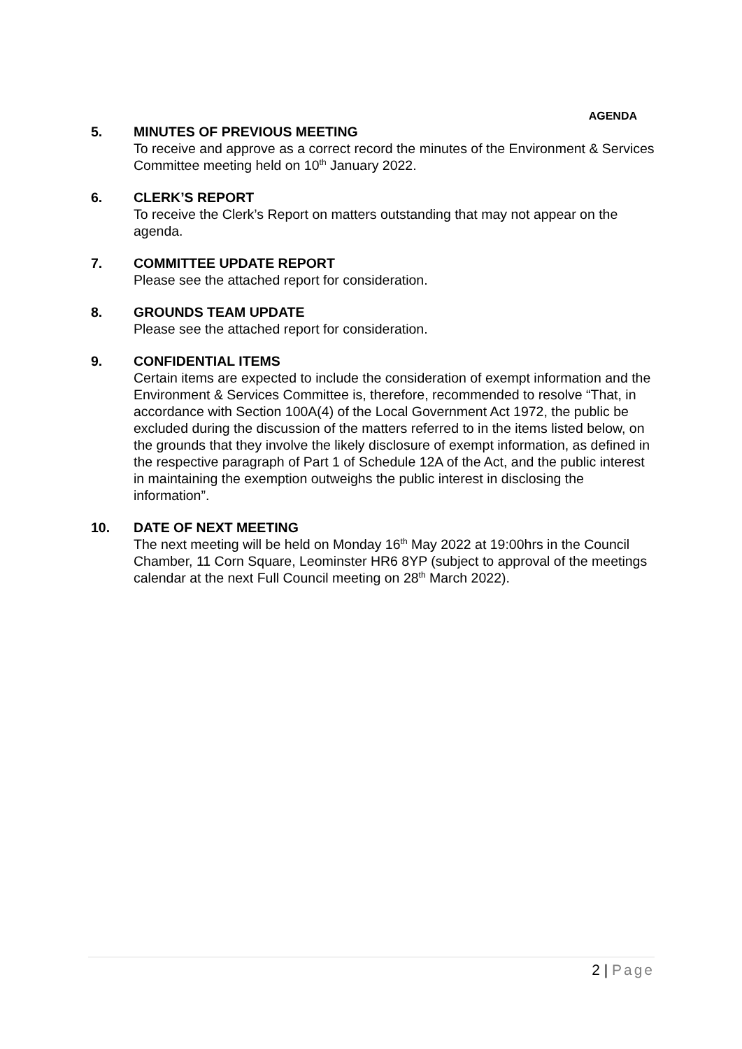AGENDA
5. MINUTES OF PREVIOUS MEETING
To receive and approve as a correct record the minutes of the Environment & Services Committee meeting held on 10<sup>th</sup> January 2022.
6. CLERK’S REPORT
To receive the Clerk’s Report on matters outstanding that may not appear on the agenda.
7. COMMITTEE UPDATE REPORT
Please see the attached report for consideration.
8. GROUNDS TEAM UPDATE
Please see the attached report for consideration.
9. CONFIDENTIAL ITEMS
Certain items are expected to include the consideration of exempt information and the Environment & Services Committee is, therefore, recommended to resolve “That, in accordance with Section 100A(4) of the Local Government Act 1972, the public be excluded during the discussion of the matters referred to in the items listed below, on the grounds that they involve the likely disclosure of exempt information, as defined in the respective paragraph of Part 1 of Schedule 12A of the Act, and the public interest in maintaining the exemption outweighs the public interest in disclosing the information”.
10. DATE OF NEXT MEETING
The next meeting will be held on Monday 16<sup>th</sup> May 2022 at 19:00hrs in the Council Chamber, 11 Corn Square, Leominster HR6 8YP (subject to approval of the meetings calendar at the next Full Council meeting on 28<sup>th</sup> March 2022).
2 | Page